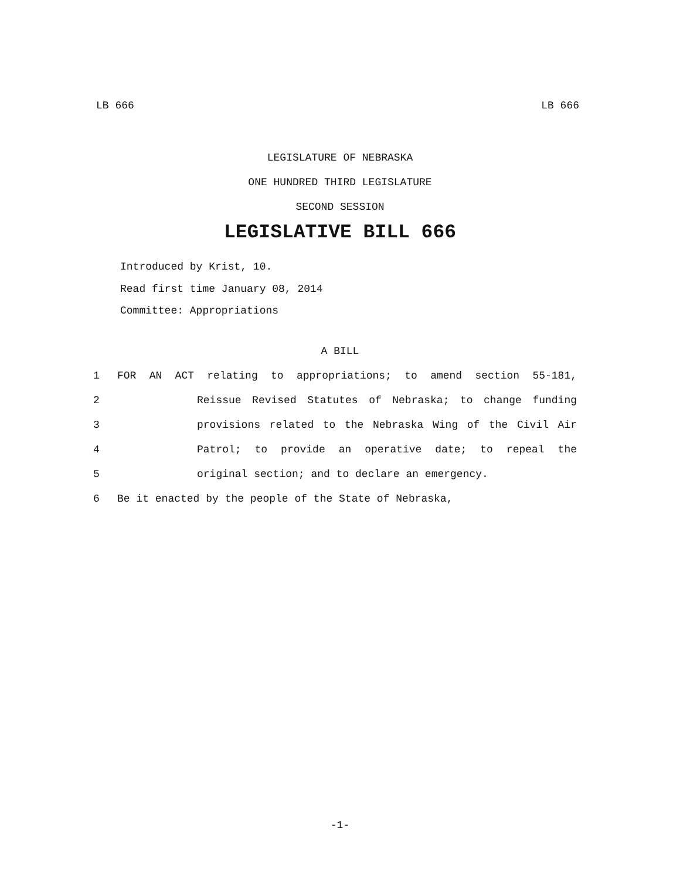LB 666 LB 666
LEGISLATURE OF NEBRASKA
ONE HUNDRED THIRD LEGISLATURE
SECOND SESSION
LEGISLATIVE BILL 666
Introduced by Krist, 10.
Read first time January 08, 2014
Committee: Appropriations
A BILL
1 FOR AN ACT relating to appropriations; to amend section 55-181,
2 Reissue Revised Statutes of Nebraska; to change funding
3 provisions related to the Nebraska Wing of the Civil Air
4 Patrol; to provide an operative date; to repeal the
5 original section; and to declare an emergency.
6 Be it enacted by the people of the State of Nebraska,
-1-